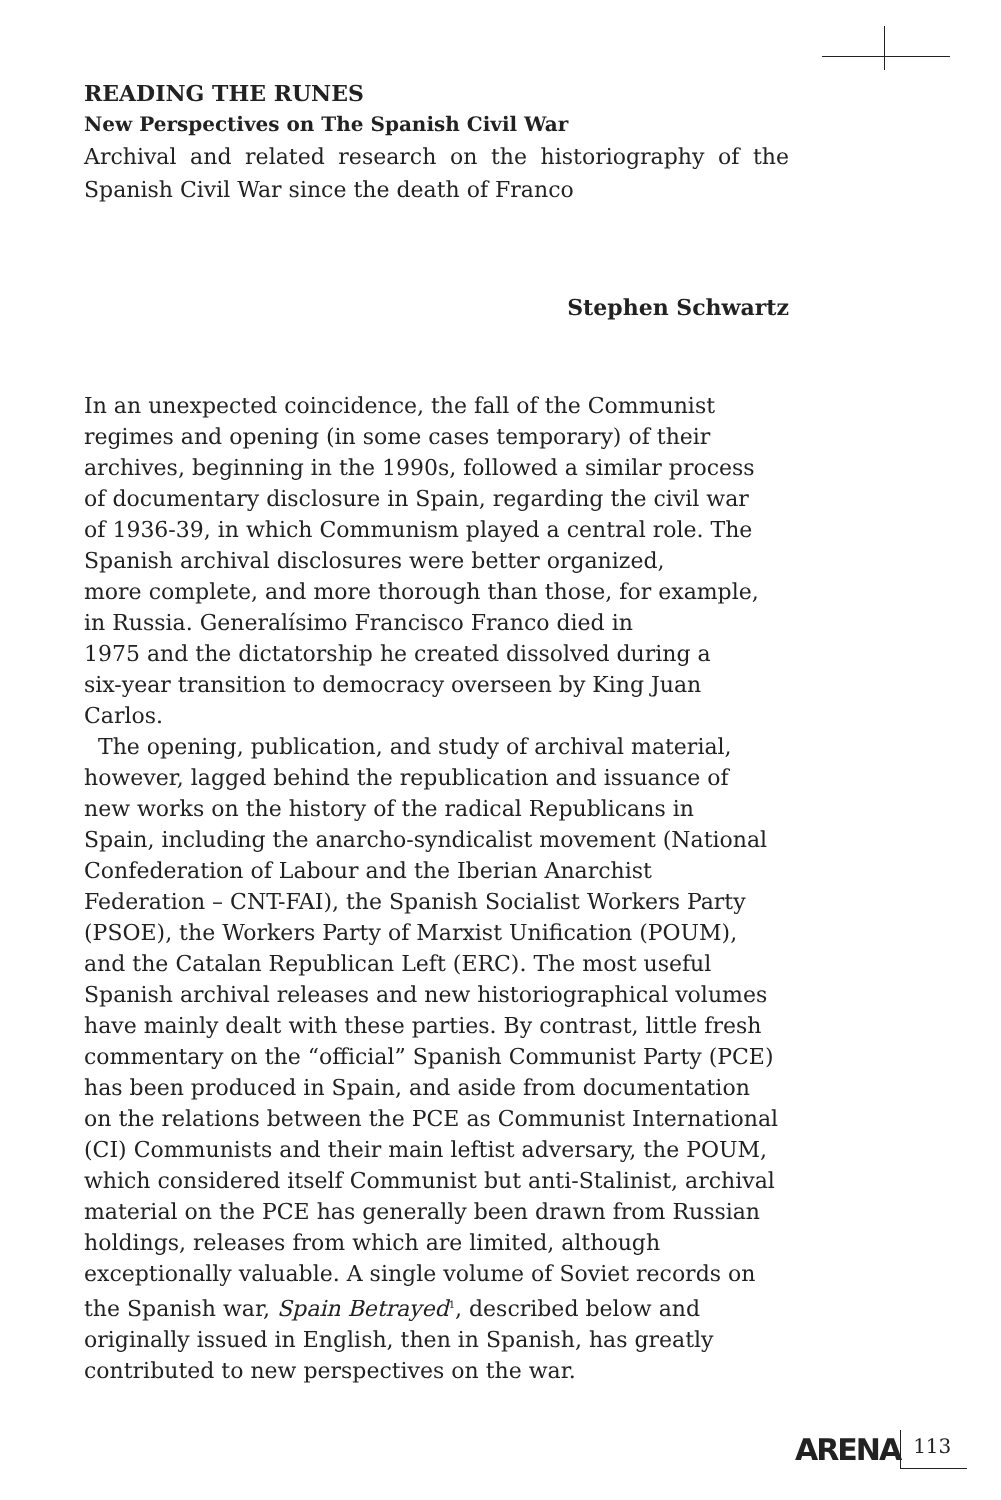READING THE RUNES
New Perspectives on The Spanish Civil War
Archival and related research on the historiography of the Spanish Civil War since the death of Franco
Stephen Schwartz
In an unexpected coincidence, the fall of the Communist
regimes and opening (in some cases temporary) of their
archives, beginning in the 1990s, followed a similar process
of documentary disclosure in Spain, regarding the civil war
of 1936-39, in which Communism played a central role. The
Spanish archival disclosures were better organized,
more complete, and more thorough than those, for example,
in Russia. Generalísimo Francisco Franco died in
1975 and the dictatorship he created dissolved during a
six-year transition to democracy overseen by King Juan
Carlos.
The opening, publication, and study of archival material,
however, lagged behind the republication and issuance of
new works on the history of the radical Republicans in
Spain, including the anarcho-syndicalist movement (National
Confederation of Labour and the Iberian Anarchist
Federation – CNT-FAI), the Spanish Socialist Workers Party
(PSOE), the Workers Party of Marxist Unification (POUM),
and the Catalan Republican Left (ERC). The most useful
Spanish archival releases and new historiographical volumes
have mainly dealt with these parties. By contrast, little fresh
commentary on the “official” Spanish Communist Party (PCE)
has been produced in Spain, and aside from documentation
on the relations between the PCE as Communist International
(CI) Communists and their main leftist adversary, the POUM,
which considered itself Communist but anti-Stalinist, archival
material on the PCE has generally been drawn from Russian
holdings, releases from which are limited, although
exceptionally valuable. A single volume of Soviet records on
the Spanish war, Spain Betrayed<sup>1</sup>, described below and
originally issued in English, then in Spanish, has greatly
contributed to new perspectives on the war.
ARENA 113